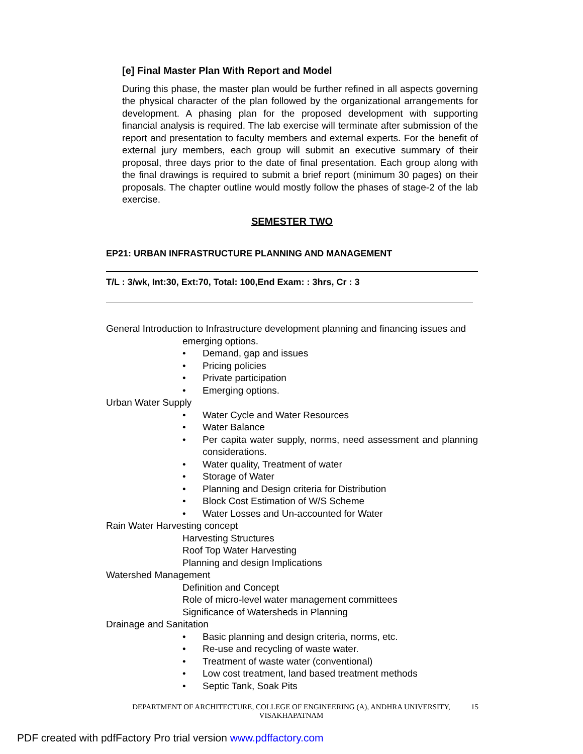[e] Final Master Plan With Report and Model
During this phase, the master plan would be further refined in all aspects governing the physical character of the plan followed by the organizational arrangements for development. A phasing plan for the proposed development with supporting financial analysis is required. The lab exercise will terminate after submission of the report and presentation to faculty members and external experts. For the benefit of external jury members, each group will submit an executive summary of their proposal, three days prior to the date of final presentation. Each group along with the final drawings is required to submit a brief report (minimum 30 pages) on their proposals. The chapter outline would mostly follow the phases of stage-2 of the lab exercise.
SEMESTER TWO
EP21: URBAN INFRASTRUCTURE PLANNING AND MANAGEMENT
T/L : 3/wk, Int:30, Ext:70, Total: 100,End Exam: : 3hrs, Cr : 3
General Introduction to Infrastructure development planning and financing issues and
emerging options.
• Demand, gap and issues
• Pricing policies
• Private participation
• Emerging options.
Urban Water Supply
• Water Cycle and Water Resources
• Water Balance
• Per capita water supply, norms, need assessment and planning considerations.
• Water quality, Treatment of water
• Storage of Water
• Planning and Design criteria for Distribution
• Block Cost Estimation of W/S Scheme
• Water Losses and Un-accounted for Water
Rain Water Harvesting concept
Harvesting Structures
Roof Top Water Harvesting
Planning and design Implications
Watershed Management
Definition and Concept
Role of micro-level water management committees
Significance of Watersheds in Planning
Drainage and Sanitation
• Basic planning and design criteria, norms, etc.
• Re-use and recycling of waste water.
• Treatment of waste water (conventional)
• Low cost treatment, land based treatment methods
• Septic Tank, Soak Pits
DEPARTMENT OF ARCHITECTURE, COLLEGE OF ENGINEERING (A), ANDHRA UNIVERSITY, VISAKHAPATNAM
15
PDF created with pdfFactory Pro trial version www.pdffactory.com